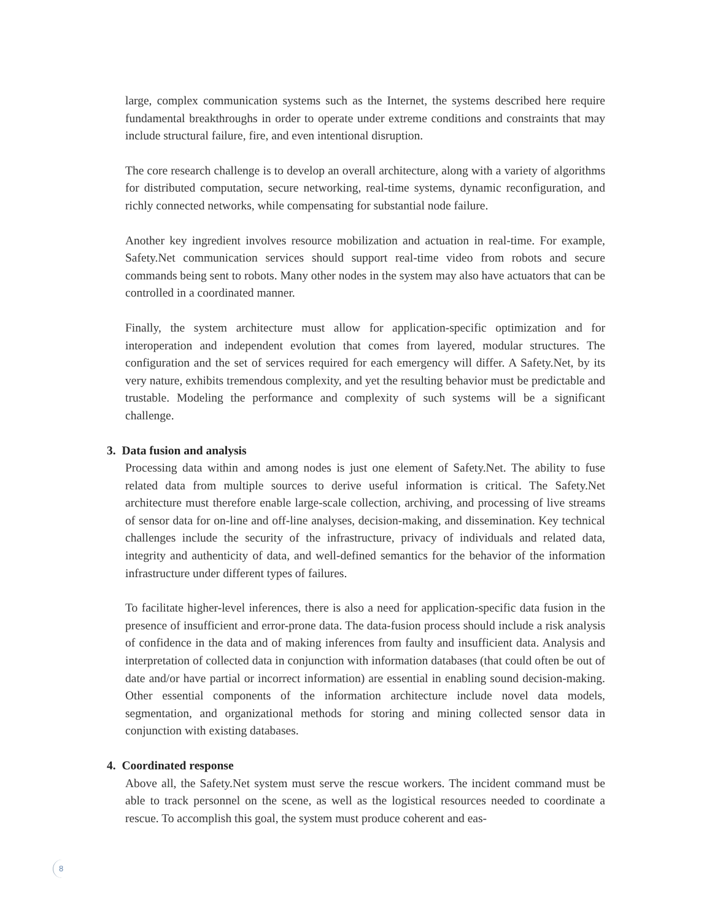large, complex communication systems such as the Internet, the systems described here require fundamental breakthroughs in order to operate under extreme conditions and constraints that may include structural failure, fire, and even intentional disruption.
The core research challenge is to develop an overall architecture, along with a variety of algorithms for distributed computation, secure networking, real-time systems, dynamic reconfiguration, and richly connected networks, while compensating for substantial node failure.
Another key ingredient involves resource mobilization and actuation in real-time. For example, Safety.Net communication services should support real-time video from robots and secure commands being sent to robots. Many other nodes in the system may also have actuators that can be controlled in a coordinated manner.
Finally, the system architecture must allow for application-specific optimization and for interoperation and independent evolution that comes from layered, modular structures. The configuration and the set of services required for each emergency will differ. A Safety.Net, by its very nature, exhibits tremendous complexity, and yet the resulting behavior must be predictable and trustable. Modeling the performance and complexity of such systems will be a significant challenge.
3. Data fusion and analysis
Processing data within and among nodes is just one element of Safety.Net. The ability to fuse related data from multiple sources to derive useful information is critical. The Safety.Net architecture must therefore enable large-scale collection, archiving, and processing of live streams of sensor data for on-line and off-line analyses, decision-making, and dissemination. Key technical challenges include the security of the infrastructure, privacy of individuals and related data, integrity and authenticity of data, and well-defined semantics for the behavior of the information infrastructure under different types of failures.
To facilitate higher-level inferences, there is also a need for application-specific data fusion in the presence of insufficient and error-prone data. The data-fusion process should include a risk analysis of confidence in the data and of making inferences from faulty and insufficient data. Analysis and interpretation of collected data in conjunction with information databases (that could often be out of date and/or have partial or incorrect information) are essential in enabling sound decision-making. Other essential components of the information architecture include novel data models, segmentation, and organizational methods for storing and mining collected sensor data in conjunction with existing databases.
4. Coordinated response
Above all, the Safety.Net system must serve the rescue workers. The incident command must be able to track personnel on the scene, as well as the logistical resources needed to coordinate a rescue. To accomplish this goal, the system must produce coherent and eas-
8